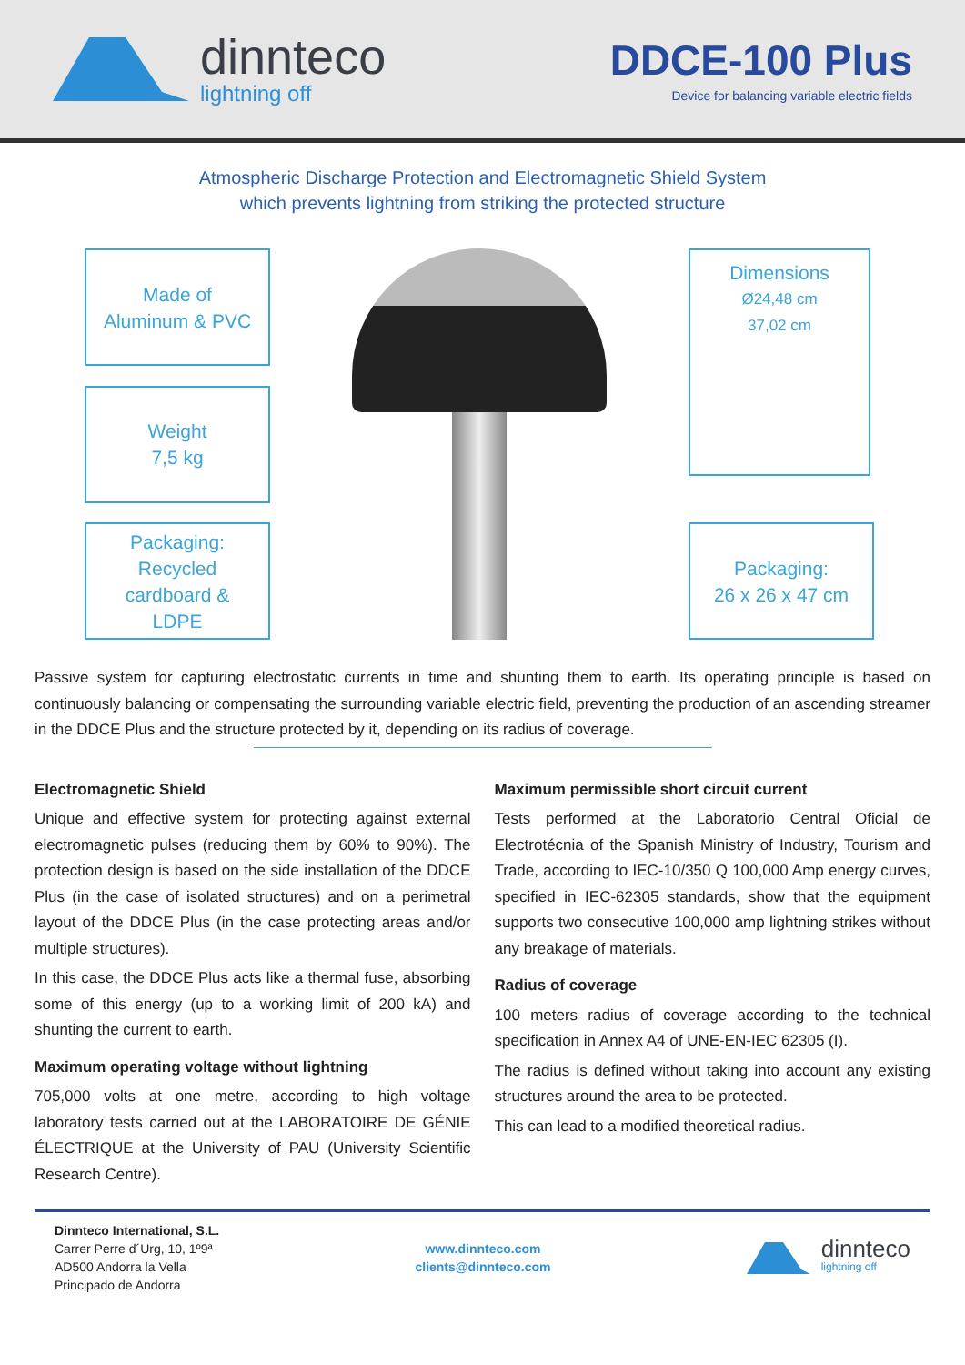dinnteco
lightning off
DDCE-100 Plus
Device for balancing variable electric fields
Atmospheric Discharge Protection and Electromagnetic Shield System
which prevents lightning from striking the protected structure
Made of
Aluminum & PVC
Weight
7,5 kg
Packaging:
Recycled
cardboard &
LDPE
Dimensions
Ø24,48 cm
37,02 cm
Packaging:
26 x 26 x 47 cm
Passive system for capturing electrostatic currents in time and shunting them to earth. Its operating principle is based on continuously balancing or compensating the surrounding variable electric field, preventing the production of an ascending streamer in the DDCE Plus and the structure protected by it, depending on its radius of coverage.
Electromagnetic Shield
Unique and effective system for protecting against external electromagnetic pulses (reducing them by 60% to 90%). The protection design is based on the side installation of the DDCE Plus (in the case of isolated structures) and on a perimetral layout of the DDCE Plus (in the case protecting areas and/or multiple structures).
In this case, the DDCE Plus acts like a thermal fuse, absorbing some of this energy (up to a working limit of 200 kA) and shunting the current to earth.
Maximum operating voltage without lightning
705,000 volts at one metre, according to high voltage laboratory tests carried out at the LABORATOIRE DE GÉNIE ÉLECTRIQUE at the University of PAU (University Scientific Research Centre).
Maximum permissible short circuit current
Tests performed at the Laboratorio Central Oficial de Electrotécnia of the Spanish Ministry of Industry, Tourism and Trade, according to IEC-10/350 Q 100,000 Amp energy curves, specified in IEC-62305 standards, show that the equipment supports two consecutive 100,000 amp lightning strikes without any breakage of materials.
Radius of coverage
100 meters radius of coverage according to the technical specification in Annex A4 of UNE-EN-IEC 62305 (I).
The radius is defined without taking into account any existing structures around the area to be protected.
This can lead to a modified theoretical radius.
Dinnteco International, S.L.
Carrer Perre d´Urg, 10, 1º9ª
AD500 Andorra la Vella
Principado de Andorra
www.dinnteco.com
clients@dinnteco.com
dinnteco
lightning off